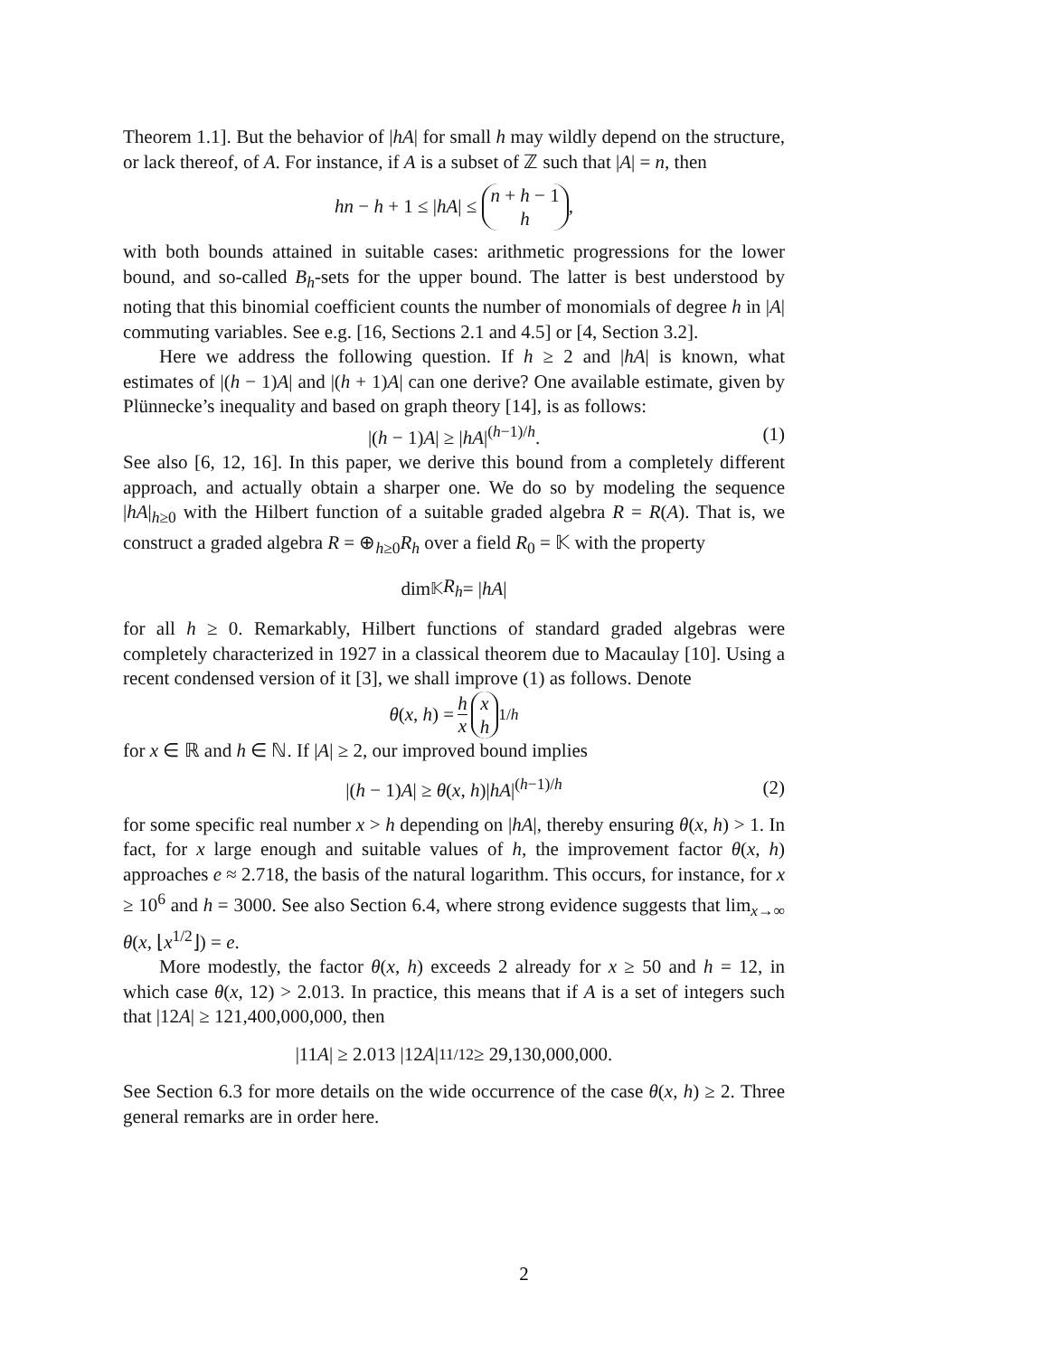Theorem 1.1]. But the behavior of |hA| for small h may wildly depend on the structure, or lack thereof, of A. For instance, if A is a subset of ℤ such that |A| = n, then
hn − h + 1 ≤ |hA| ≤ n + h − 1 h,
with both bounds attained in suitable cases: arithmetic progressions for the lower bound, and so-called B<sub>h</sub>-sets for the upper bound. The latter is best understood by noting that this binomial coefficient counts the number of monomials of degree h in |A| commuting variables. See e.g. [16, Sections 2.1 and 4.5] or [4, Section 3.2].
Here we address the following question. If h ≥ 2 and |hA| is known, what estimates of |(h − 1)A| and |(h + 1)A| can one derive? One available estimate, given by Plünnecke’s inequality and based on graph theory [14], is as follows:
|(h − 1)A| ≥ |hA|<sup>(h−1)/h</sup>. (1)
See also [6, 12, 16]. In this paper, we derive this bound from a completely different approach, and actually obtain a sharper one. We do so by modeling the sequence |hA|<sub>h≥0</sub> with the Hilbert function of a suitable graded algebra R = R(A). That is, we construct a graded algebra R = ⊕<sub>h≥0</sub>R<sub>h</sub> over a field R<sub>0</sub> = 𝕂 with the property
dim<sub>𝕂</sub> R<sub>h</sub> = | hA |
for all h ≥ 0. Remarkably, Hilbert functions of standard graded algebras were completely characterized in 1927 in a classical theorem due to Macaulay [10]. Using a recent condensed version of it [3], we shall improve (1) as follows. Denote
θ(x, h) = h x x h<sup>1/h</sup>
for x ∈ ℝ and h ∈ ℕ. If |A| ≥ 2, our improved bound implies
|(h − 1)A| ≥ θ(x, h)|hA|<sup>(h−1)/h</sup> (2)
for some specific real number x > h depending on |hA|, thereby ensuring θ(x, h) > 1. In fact, for x large enough and suitable values of h, the improvement factor θ(x, h) approaches e ≈ 2.718, the basis of the natural logarithm. This occurs, for instance, for x ≥ 10<sup>6</sup> and h = 3000. See also Section 6.4, where strong evidence suggests that lim<sub>x→∞</sub> θ(x, ⌊x<sup>1/2</sup>⌋) = e.
More modestly, the factor θ(x, h) exceeds 2 already for x ≥ 50 and h = 12, in which case θ(x, 12) > 2.013. In practice, this means that if A is a set of integers such that |12A| ≥ 121,400,000,000, then
|11 A | ≥ 2.013 |12 A |<sup>11/12</sup> ≥ 29,130,000,000.
See Section 6.3 for more details on the wide occurrence of the case θ(x, h) ≥ 2. Three general remarks are in order here.
2